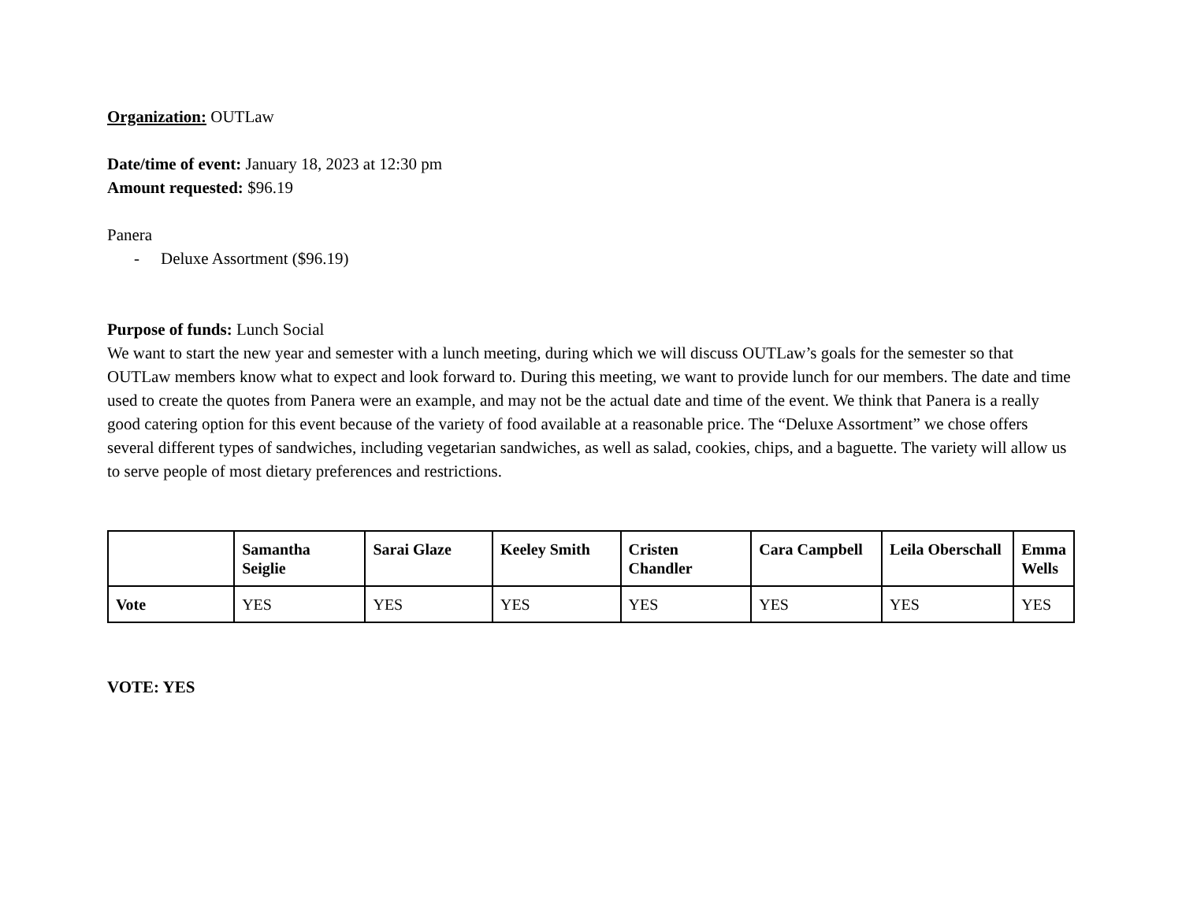Organization: OUTLaw
Date/time of event: January 18, 2023 at 12:30 pm
Amount requested: $96.19
Panera
- Deluxe Assortment ($96.19)
Purpose of funds: Lunch Social
We want to start the new year and semester with a lunch meeting, during which we will discuss OUTLaw’s goals for the semester so that OUTLaw members know what to expect and look forward to. During this meeting, we want to provide lunch for our members. The date and time used to create the quotes from Panera were an example, and may not be the actual date and time of the event. We think that Panera is a really good catering option for this event because of the variety of food available at a reasonable price. The “Deluxe Assortment” we chose offers several different types of sandwiches, including vegetarian sandwiches, as well as salad, cookies, chips, and a baguette. The variety will allow us to serve people of most dietary preferences and restrictions.
| | Samantha Seiglie | Sarai Glaze | Keeley Smith | Cristen Chandler | Cara Campbell | Leila Oberschall | Emma Wells |
| --- | --- | --- | --- | --- | --- | --- | --- |
| Vote | YES | YES | YES | YES | YES | YES | YES |
VOTE: YES